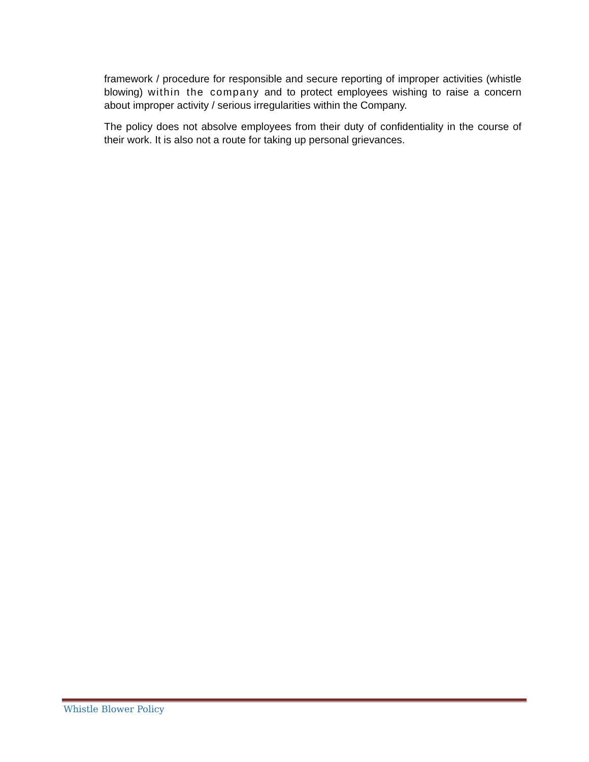framework / procedure for responsible and secure reporting of improper activities (whistle blowing) within the company and to protect employees wishing to raise a concern about improper activity / serious irregularities within the Company.
The policy does not absolve employees from their duty of confidentiality in the course of their work. It is also not a route for taking up personal grievances.
Whistle Blower Policy